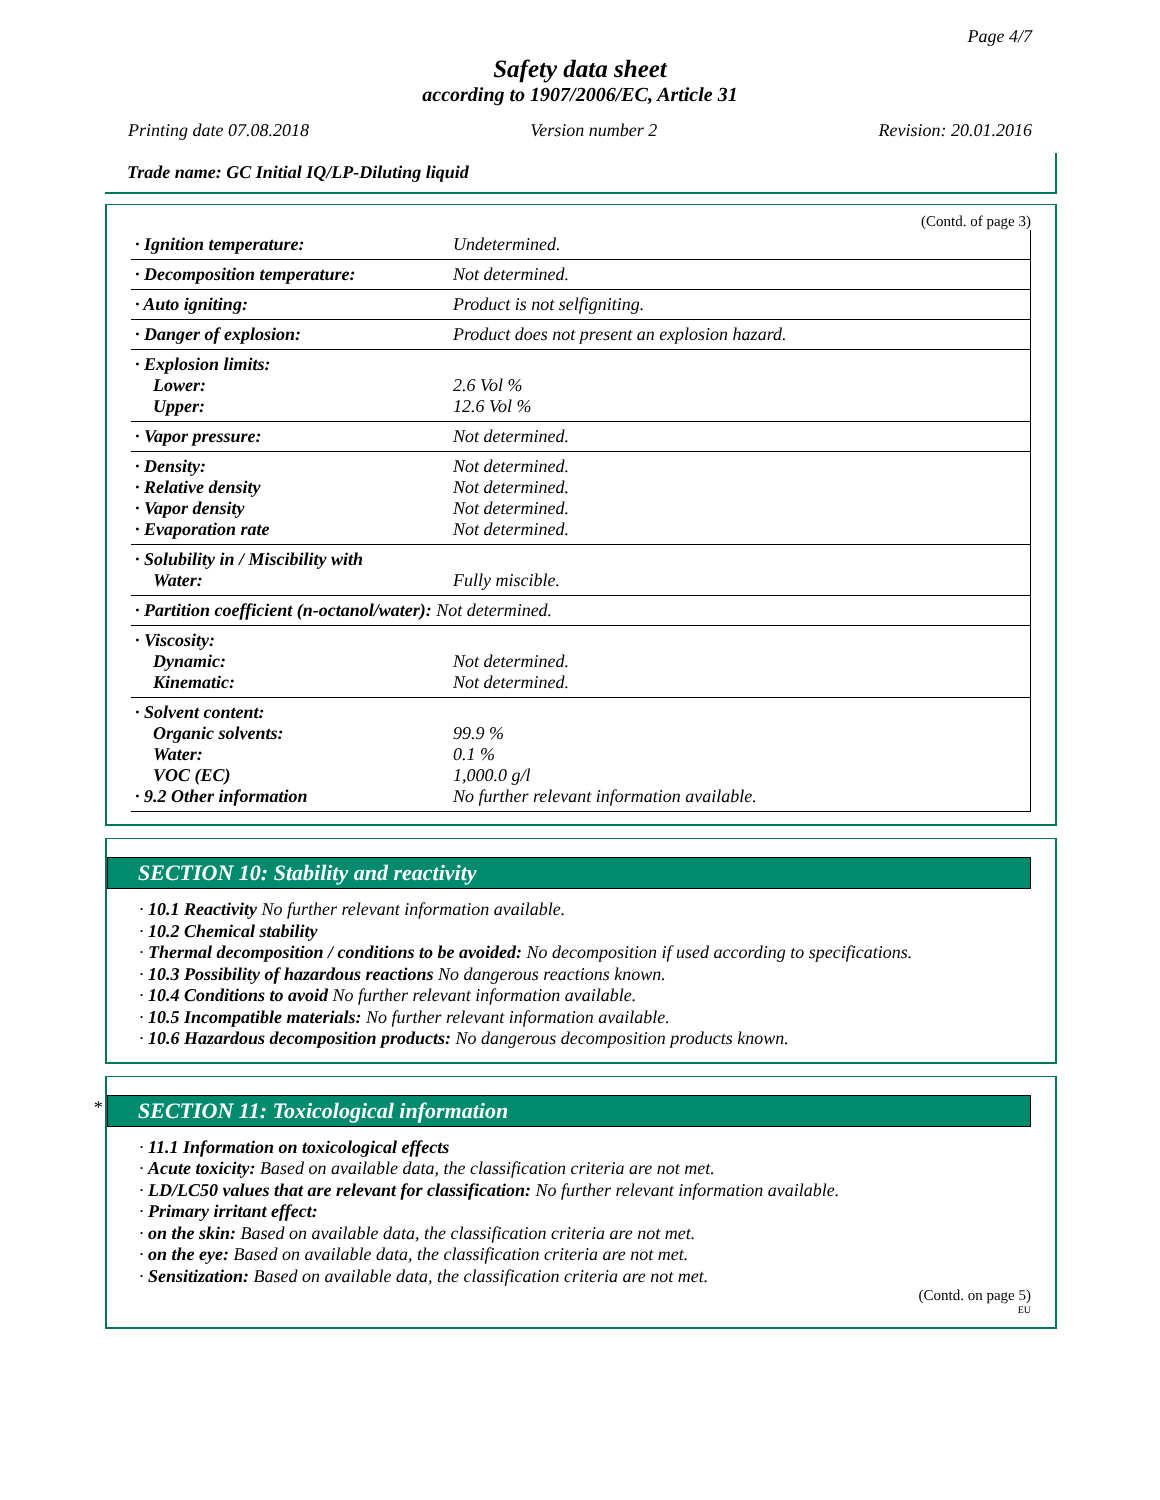Page 4/7
Safety data sheet
according to 1907/2006/EC, Article 31
Printing date 07.08.2018 Version number 2 Revision: 20.01.2016
Trade name: GC Initial IQ/LP-Diluting liquid
(Contd. of page 3)
| · Ignition temperature: | Undetermined. |
| · Decomposition temperature: | Not determined. |
| · Auto igniting: | Product is not selfigniting. |
| · Danger of explosion: | Product does not present an explosion hazard. |
| · Explosion limits: Lower: Upper: | 2.6 Vol % 12.6 Vol % |
| · Vapor pressure: | Not determined. |
| · Density: · Relative density · Vapor density · Evaporation rate | Not determined. Not determined. Not determined. Not determined. |
| · Solubility in / Miscibility with Water: | Fully miscible. |
| · Partition coefficient (n-octanol/water): Not determined. | |
| · Viscosity: Dynamic: Kinematic: | Not determined. Not determined. |
| · Solvent content: Organic solvents: Water: VOC (EC) · 9.2 Other information | 99.9 % 0.1 % 1,000.0 g/l No further relevant information available. |
SECTION 10: Stability and reactivity
· 10.1 Reactivity No further relevant information available.
· 10.2 Chemical stability
· Thermal decomposition / conditions to be avoided: No decomposition if used according to specifications.
· 10.3 Possibility of hazardous reactions No dangerous reactions known.
· 10.4 Conditions to avoid No further relevant information available.
· 10.5 Incompatible materials: No further relevant information available.
· 10.6 Hazardous decomposition products: No dangerous decomposition products known.
*
SECTION 11: Toxicological information
· 11.1 Information on toxicological effects
· Acute toxicity: Based on available data, the classification criteria are not met.
· LD/LC50 values that are relevant for classification: No further relevant information available.
· Primary irritant effect:
· on the skin: Based on available data, the classification criteria are not met.
· on the eye: Based on available data, the classification criteria are not met.
· Sensitization: Based on available data, the classification criteria are not met.
(Contd. on page 5)
EU